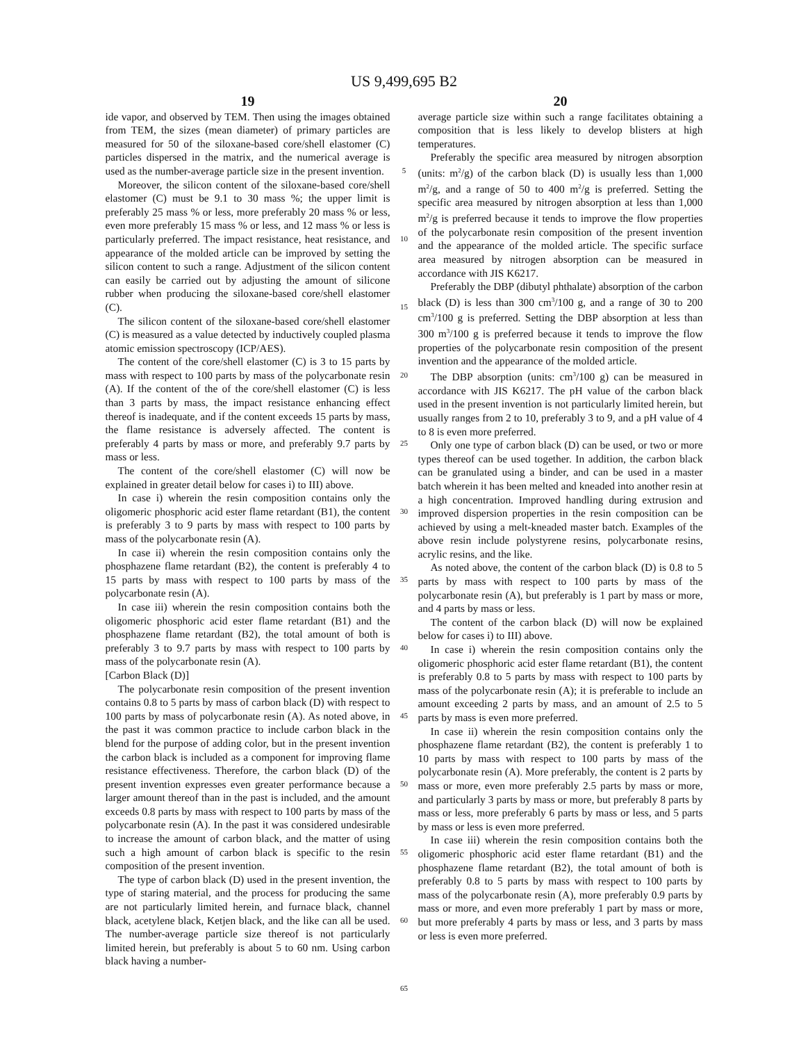US 9,499,695 B2
19
ide vapor, and observed by TEM. Then using the images obtained from TEM, the sizes (mean diameter) of primary particles are measured for 50 of the siloxane-based core/shell elastomer (C) particles dispersed in the matrix, and the numerical average is used as the number-average particle size in the present invention.
Moreover, the silicon content of the siloxane-based core/shell elastomer (C) must be 9.1 to 30 mass %; the upper limit is preferably 25 mass % or less, more preferably 20 mass % or less, even more preferably 15 mass % or less, and 12 mass % or less is particularly preferred. The impact resistance, heat resistance, and appearance of the molded article can be improved by setting the silicon content to such a range. Adjustment of the silicon content can easily be carried out by adjusting the amount of silicone rubber when producing the siloxane-based core/shell elastomer (C).
The silicon content of the siloxane-based core/shell elastomer (C) is measured as a value detected by inductively coupled plasma atomic emission spectroscopy (ICP/AES).
The content of the core/shell elastomer (C) is 3 to 15 parts by mass with respect to 100 parts by mass of the polycarbonate resin (A). If the content of the of the core/shell elastomer (C) is less than 3 parts by mass, the impact resistance enhancing effect thereof is inadequate, and if the content exceeds 15 parts by mass, the flame resistance is adversely affected. The content is preferably 4 parts by mass or more, and preferably 9.7 parts by mass or less.
The content of the core/shell elastomer (C) will now be explained in greater detail below for cases i) to III) above.
In case i) wherein the resin composition contains only the oligomeric phosphoric acid ester flame retardant (B1), the content is preferably 3 to 9 parts by mass with respect to 100 parts by mass of the polycarbonate resin (A).
In case ii) wherein the resin composition contains only the phosphazene flame retardant (B2), the content is preferably 4 to 15 parts by mass with respect to 100 parts by mass of the polycarbonate resin (A).
In case iii) wherein the resin composition contains both the oligomeric phosphoric acid ester flame retardant (B1) and the phosphazene flame retardant (B2), the total amount of both is preferably 3 to 9.7 parts by mass with respect to 100 parts by mass of the polycarbonate resin (A).
[Carbon Black (D)]
The polycarbonate resin composition of the present invention contains 0.8 to 5 parts by mass of carbon black (D) with respect to 100 parts by mass of polycarbonate resin (A). As noted above, in the past it was common practice to include carbon black in the blend for the purpose of adding color, but in the present invention the carbon black is included as a component for improving flame resistance effectiveness. Therefore, the carbon black (D) of the present invention expresses even greater performance because a larger amount thereof than in the past is included, and the amount exceeds 0.8 parts by mass with respect to 100 parts by mass of the polycarbonate resin (A). In the past it was considered undesirable to increase the amount of carbon black, and the matter of using such a high amount of carbon black is specific to the resin composition of the present invention.
The type of carbon black (D) used in the present invention, the type of staring material, and the process for producing the same are not particularly limited herein, and furnace black, channel black, acetylene black, Ketjen black, and the like can all be used. The number-average particle size thereof is not particularly limited herein, but preferably is about 5 to 60 nm. Using carbon black having a number-
5
10
15
20
25
30
35
40
45
50
55
60
65
20
average particle size within such a range facilitates obtaining a composition that is less likely to develop blisters at high temperatures.
Preferably the specific area measured by nitrogen absorption (units: m<sup>2</sup>/g) of the carbon black (D) is usually less than 1,000 m<sup>2</sup>/g, and a range of 50 to 400 m<sup>2</sup>/g is preferred. Setting the specific area measured by nitrogen absorption at less than 1,000 m<sup>2</sup>/g is preferred because it tends to improve the flow properties of the polycarbonate resin composition of the present invention and the appearance of the molded article. The specific surface area measured by nitrogen absorption can be measured in accordance with JIS K6217.
Preferably the DBP (dibutyl phthalate) absorption of the carbon black (D) is less than 300 cm<sup>3</sup>/100 g, and a range of 30 to 200 cm<sup>3</sup>/100 g is preferred. Setting the DBP absorption at less than 300 m<sup>3</sup>/100 g is preferred because it tends to improve the flow properties of the polycarbonate resin composition of the present invention and the appearance of the molded article.
The DBP absorption (units: cm<sup>3</sup>/100 g) can be measured in accordance with JIS K6217. The pH value of the carbon black used in the present invention is not particularly limited herein, but usually ranges from 2 to 10, preferably 3 to 9, and a pH value of 4 to 8 is even more preferred.
Only one type of carbon black (D) can be used, or two or more types thereof can be used together. In addition, the carbon black can be granulated using a binder, and can be used in a master batch wherein it has been melted and kneaded into another resin at a high concentration. Improved handling during extrusion and improved dispersion properties in the resin composition can be achieved by using a melt-kneaded master batch. Examples of the above resin include polystyrene resins, polycarbonate resins, acrylic resins, and the like.
As noted above, the content of the carbon black (D) is 0.8 to 5 parts by mass with respect to 100 parts by mass of the polycarbonate resin (A), but preferably is 1 part by mass or more, and 4 parts by mass or less.
The content of the carbon black (D) will now be explained below for cases i) to III) above.
In case i) wherein the resin composition contains only the oligomeric phosphoric acid ester flame retardant (B1), the content is preferably 0.8 to 5 parts by mass with respect to 100 parts by mass of the polycarbonate resin (A); it is preferable to include an amount exceeding 2 parts by mass, and an amount of 2.5 to 5 parts by mass is even more preferred.
In case ii) wherein the resin composition contains only the phosphazene flame retardant (B2), the content is preferably 1 to 10 parts by mass with respect to 100 parts by mass of the polycarbonate resin (A). More preferably, the content is 2 parts by mass or more, even more preferably 2.5 parts by mass or more, and particularly 3 parts by mass or more, but preferably 8 parts by mass or less, more preferably 6 parts by mass or less, and 5 parts by mass or less is even more preferred.
In case iii) wherein the resin composition contains both the oligomeric phosphoric acid ester flame retardant (B1) and the phosphazene flame retardant (B2), the total amount of both is preferably 0.8 to 5 parts by mass with respect to 100 parts by mass of the polycarbonate resin (A), more preferably 0.9 parts by mass or more, and even more preferably 1 part by mass or more, but more preferably 4 parts by mass or less, and 3 parts by mass or less is even more preferred.